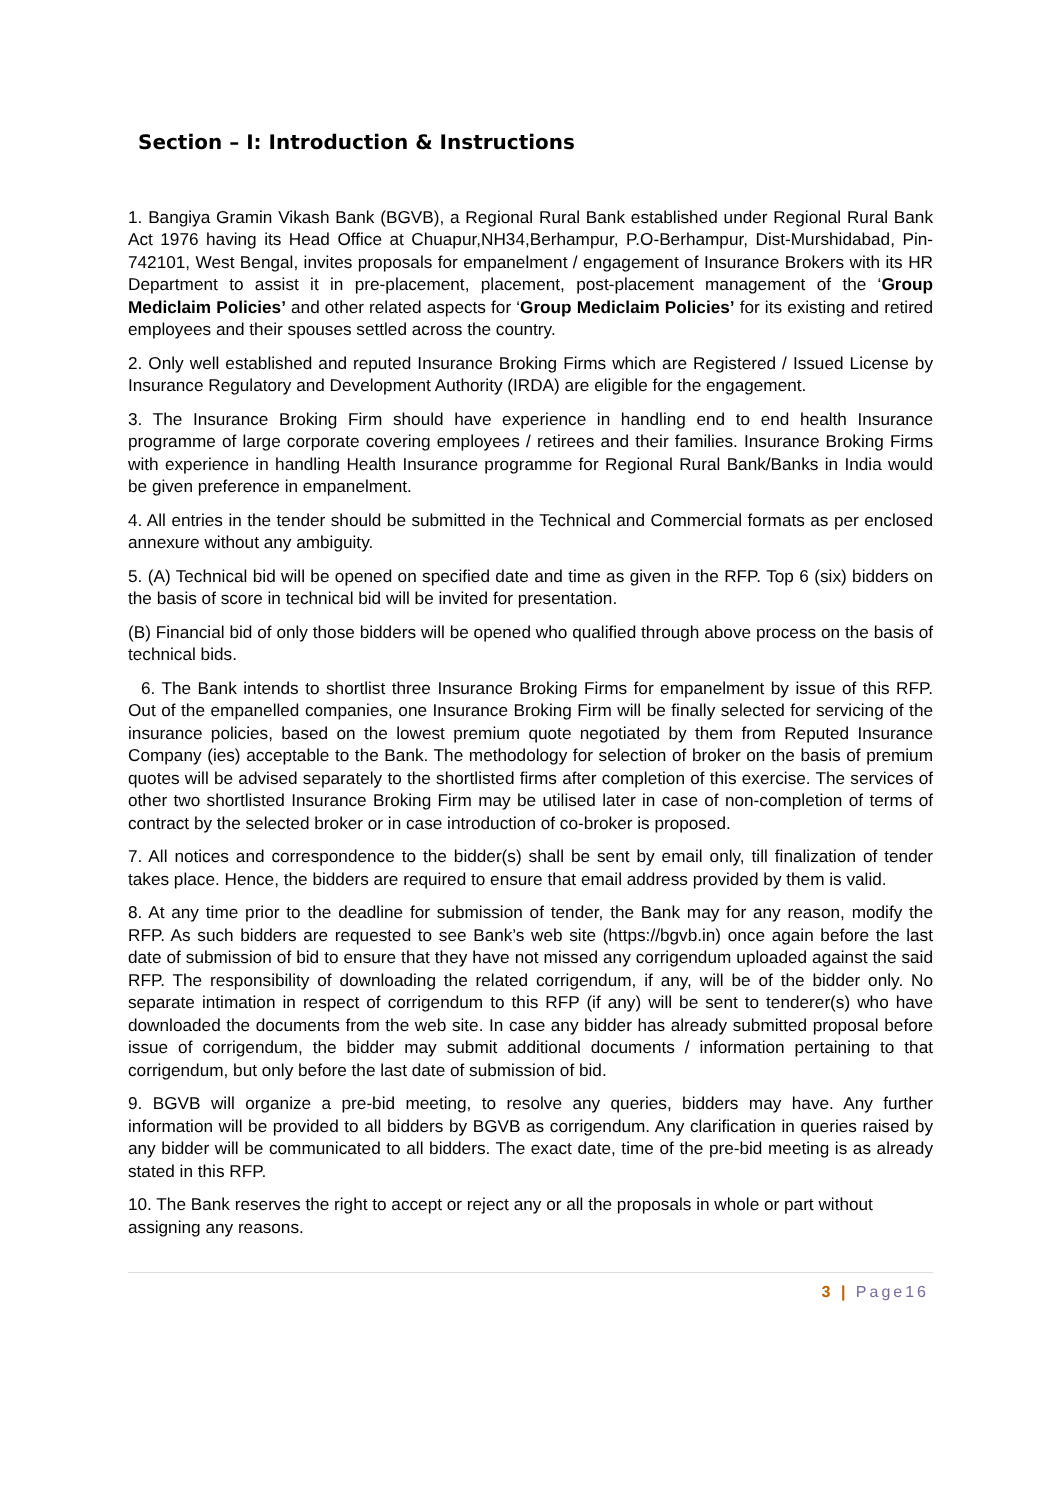Section – I: Introduction & Instructions
1. Bangiya Gramin Vikash Bank (BGVB), a Regional Rural Bank established under Regional Rural Bank Act 1976 having its Head Office at Chuapur,NH34,Berhampur, P.O-Berhampur, Dist-Murshidabad, Pin-742101, West Bengal, invites proposals for empanelment / engagement of Insurance Brokers with its HR Department to assist it in pre-placement, placement, post-placement management of the ‘Group Mediclaim Policies’ and other related aspects for ‘Group Mediclaim Policies’ for its existing and retired employees and their spouses settled across the country.
2. Only well established and reputed Insurance Broking Firms which are Registered / Issued License by Insurance Regulatory and Development Authority (IRDA) are eligible for the engagement.
3. The Insurance Broking Firm should have experience in handling end to end health Insurance programme of large corporate covering employees / retirees and their families. Insurance Broking Firms with experience in handling Health Insurance programme for Regional Rural Bank/Banks in India would be given preference in empanelment.
4. All entries in the tender should be submitted in the Technical and Commercial formats as per enclosed annexure without any ambiguity.
5. (A) Technical bid will be opened on specified date and time as given in the RFP. Top 6 (six) bidders on the basis of score in technical bid will be invited for presentation.
(B) Financial bid of only those bidders will be opened who qualified through above process on the basis of technical bids.
6. The Bank intends to shortlist three Insurance Broking Firms for empanelment by issue of this RFP. Out of the empanelled companies, one Insurance Broking Firm will be finally selected for servicing of the insurance policies, based on the lowest premium quote negotiated by them from Reputed Insurance Company (ies) acceptable to the Bank. The methodology for selection of broker on the basis of premium quotes will be advised separately to the shortlisted firms after completion of this exercise. The services of other two shortlisted Insurance Broking Firm may be utilised later in case of non-completion of terms of contract by the selected broker or in case introduction of co-broker is proposed.
7. All notices and correspondence to the bidder(s) shall be sent by email only, till finalization of tender takes place. Hence, the bidders are required to ensure that email address provided by them is valid.
8. At any time prior to the deadline for submission of tender, the Bank may for any reason, modify the RFP. As such bidders are requested to see Bank’s web site (https://bgvb.in) once again before the last date of submission of bid to ensure that they have not missed any corrigendum uploaded against the said RFP. The responsibility of downloading the related corrigendum, if any, will be of the bidder only. No separate intimation in respect of corrigendum to this RFP (if any) will be sent to tenderer(s) who have downloaded the documents from the web site. In case any bidder has already submitted proposal before issue of corrigendum, the bidder may submit additional documents / information pertaining to that corrigendum, but only before the last date of submission of bid.
9. BGVB will organize a pre-bid meeting, to resolve any queries, bidders may have. Any further information will be provided to all bidders by BGVB as corrigendum. Any clarification in queries raised by any bidder will be communicated to all bidders. The exact date, time of the pre-bid meeting is as already stated in this RFP.
10. The Bank reserves the right to accept or reject any or all the proposals in whole or part without assigning any reasons.
3 | Page16